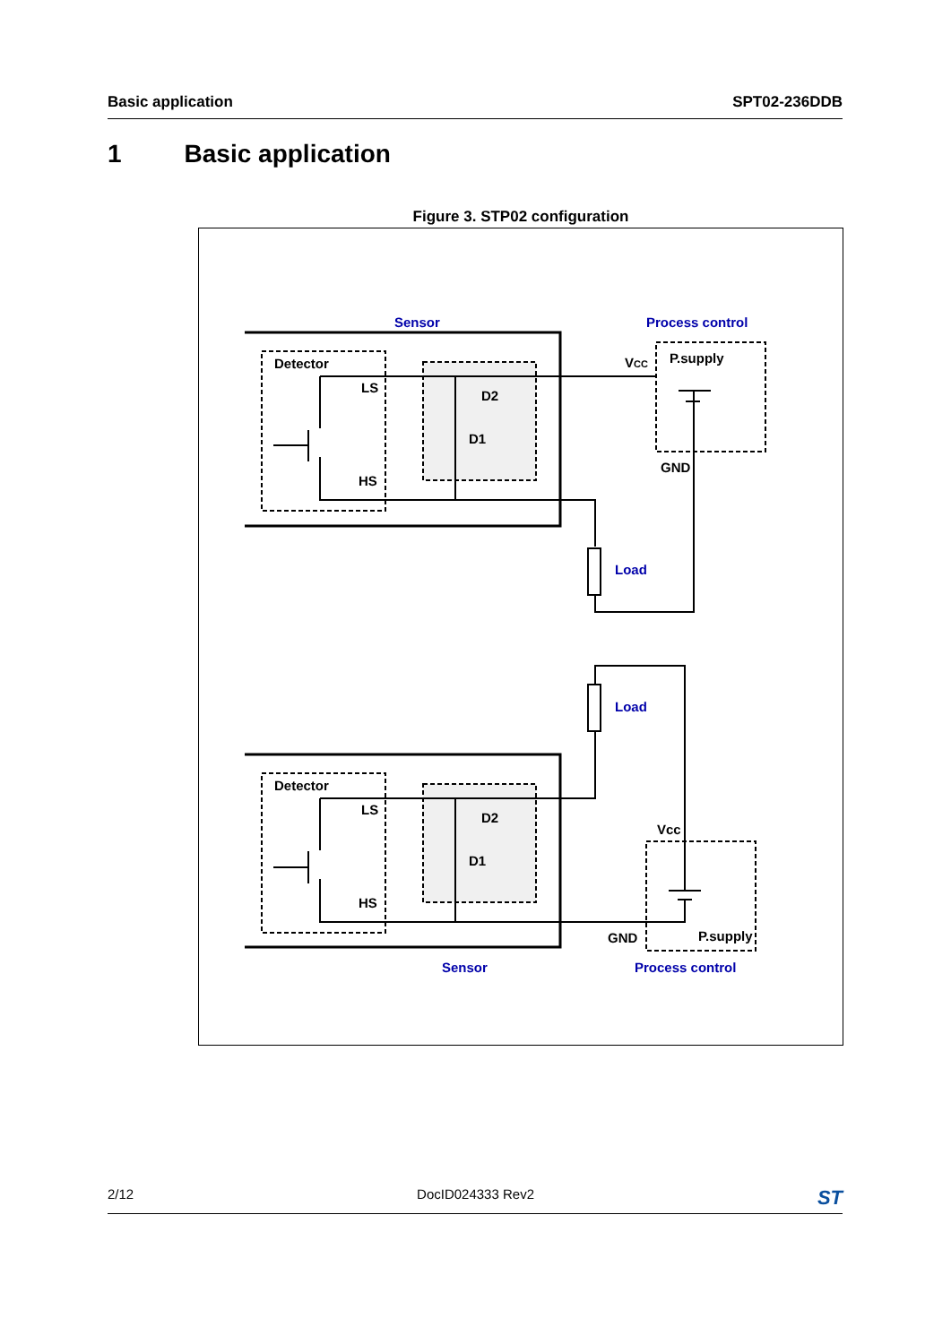Basic application SPT02-236DDB
1 Basic application
Figure 3. STP02 configuration
Sensor
Process control
Load
Load
Sensor
Process control
Detector
LS
HS
D2
D1
VCC
P.supply
GND
Detector
LS
HS
D2
D1
Vcc
P.supply
GND
2/12 DocID024333 Rev2
ST